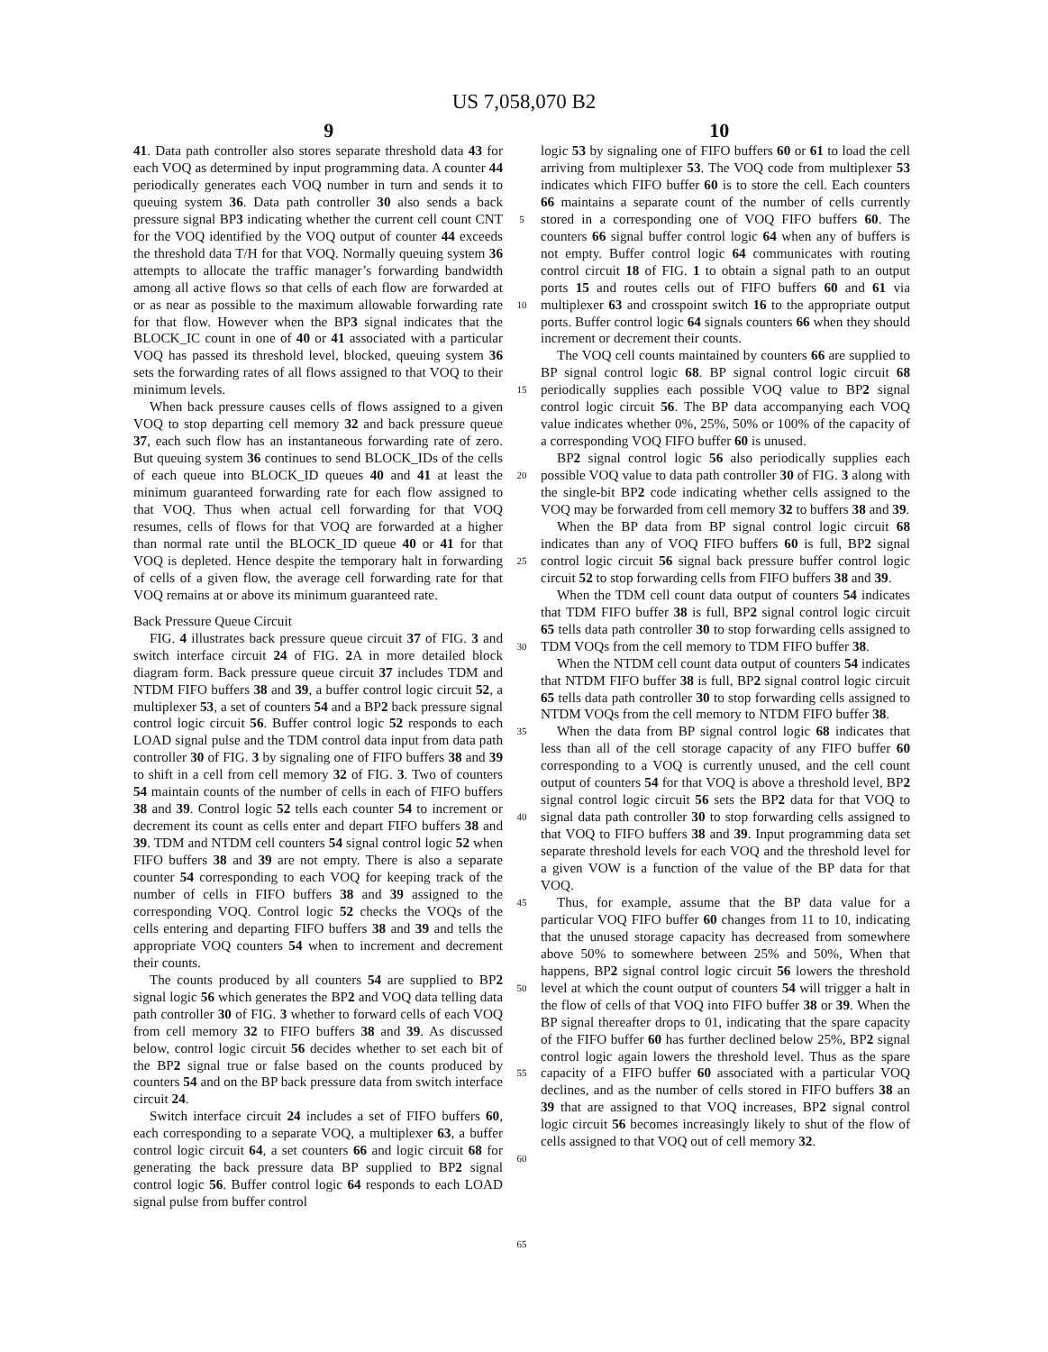US 7,058,070 B2
9 10
41. Data path controller also stores separate threshold data 43 for each VOQ as determined by input programming data. A counter 44 periodically generates each VOQ number in turn and sends it to queuing system 36. Data path controller 30 also sends a back pressure signal BP3 indicating whether the current cell count CNT for the VOQ identified by the VOQ output of counter 44 exceeds the threshold data T/H for that VOQ. Normally queuing system 36 attempts to allocate the traffic manager’s forwarding bandwidth among all active flows so that cells of each flow are forwarded at or as near as possible to the maximum allowable forwarding rate for that flow. However when the BP3 signal indicates that the BLOCK_IC count in one of 40 or 41 associated with a particular VOQ has passed its threshold level, blocked, queuing system 36 sets the forwarding rates of all flows assigned to that VOQ to their minimum levels.
When back pressure causes cells of flows assigned to a given VOQ to stop departing cell memory 32 and back pressure queue 37, each such flow has an instantaneous forwarding rate of zero. But queuing system 36 continues to send BLOCK_IDs of the cells of each queue into BLOCK_ID queues 40 and 41 at least the minimum guaranteed forwarding rate for each flow assigned to that VOQ. Thus when actual cell forwarding for that VOQ resumes, cells of flows for that VOQ are forwarded at a higher than normal rate until the BLOCK_ID queue 40 or 41 for that VOQ is depleted. Hence despite the temporary halt in forwarding of cells of a given flow, the average cell forwarding rate for that VOQ remains at or above its minimum guaranteed rate.
Back Pressure Queue Circuit
FIG. 4 illustrates back pressure queue circuit 37 of FIG. 3 and switch interface circuit 24 of FIG. 2 A in more detailed block diagram form. Back pressure queue circuit 37 includes TDM and NTDM FIFO buffers 38 and 39, a buffer control logic circuit 52, a multiplexer 53, a set of counters 54 and a BP2 back pressure signal control logic circuit 56. Buffer control logic 52 responds to each LOAD signal pulse and the TDM control data input from data path controller 30 of FIG. 3 by signaling one of FIFO buffers 38 and 39 to shift in a cell from cell memory 32 of FIG. 3. Two of counters 54 maintain counts of the number of cells in each of FIFO buffers 38 and 39. Control logic 52 tells each counter 54 to increment or decrement its count as cells enter and depart FIFO buffers 38 and 39. TDM and NTDM cell counters 54 signal control logic 52 when FIFO buffers 38 and 39 are not empty. There is also a separate counter 54 corresponding to each VOQ for keeping track of the number of cells in FIFO buffers 38 and 39 assigned to the corresponding VOQ. Control logic 52 checks the VOQs of the cells entering and departing FIFO buffers 38 and 39 and tells the appropriate VOQ counters 54 when to increment and decrement their counts.
The counts produced by all counters 54 are supplied to BP2 signal logic 56 which generates the BP2 and VOQ data telling data path controller 30 of FIG. 3 whether to forward cells of each VOQ from cell memory 32 to FIFO buffers 38 and 39. As discussed below, control logic circuit 56 decides whether to set each bit of the BP2 signal true or false based on the counts produced by counters 54 and on the BP back pressure data from switch interface circuit 24.
Switch interface circuit 24 includes a set of FIFO buffers 60, each corresponding to a separate VOQ, a multiplexer 63, a buffer control logic circuit 64, a set counters 66 and logic circuit 68 for generating the back pressure data BP supplied to BP2 signal control logic 56. Buffer control logic 64 responds to each LOAD signal pulse from buffer control
5
10
15
20
25
30
35
40
45
50
55
60
65
logic 53 by signaling one of FIFO buffers 60 or 61 to load the cell arriving from multiplexer 53. The VOQ code from multiplexer 53 indicates which FIFO buffer 60 is to store the cell. Each counters 66 maintains a separate count of the number of cells currently stored in a corresponding one of VOQ FIFO buffers 60. The counters 66 signal buffer control logic 64 when any of buffers is not empty. Buffer control logic 64 communicates with routing control circuit 18 of FIG. 1 to obtain a signal path to an output ports 15 and routes cells out of FIFO buffers 60 and 61 via multiplexer 63 and crosspoint switch 16 to the appropriate output ports. Buffer control logic 64 signals counters 66 when they should increment or decrement their counts.
The VOQ cell counts maintained by counters 66 are supplied to BP signal control logic 68. BP signal control logic circuit 68 periodically supplies each possible VOQ value to BP2 signal control logic circuit 56. The BP data accompanying each VOQ value indicates whether 0%, 25%, 50% or 100% of the capacity of a corresponding VOQ FIFO buffer 60 is unused.
BP2 signal control logic 56 also periodically supplies each possible VOQ value to data path controller 30 of FIG. 3 along with the single-bit BP2 code indicating whether cells assigned to the VOQ may be forwarded from cell memory 32 to buffers 38 and 39.
When the BP data from BP signal control logic circuit 68 indicates than any of VOQ FIFO buffers 60 is full, BP2 signal control logic circuit 56 signal back pressure buffer control logic circuit 52 to stop forwarding cells from FIFO buffers 38 and 39.
When the TDM cell count data output of counters 54 indicates that TDM FIFO buffer 38 is full, BP2 signal control logic circuit 65 tells data path controller 30 to stop forwarding cells assigned to TDM VOQs from the cell memory to TDM FIFO buffer 38.
When the NTDM cell count data output of counters 54 indicates that NTDM FIFO buffer 38 is full, BP2 signal control logic circuit 65 tells data path controller 30 to stop forwarding cells assigned to NTDM VOQs from the cell memory to NTDM FIFO buffer 38.
When the data from BP signal control logic 68 indicates that less than all of the cell storage capacity of any FIFO buffer 60 corresponding to a VOQ is currently unused, and the cell count output of counters 54 for that VOQ is above a threshold level, BP2 signal control logic circuit 56 sets the BP2 data for that VOQ to signal data path controller 30 to stop forwarding cells assigned to that VOQ to FIFO buffers 38 and 39. Input programming data set separate threshold levels for each VOQ and the threshold level for a given VOW is a function of the value of the BP data for that VOQ.
Thus, for example, assume that the BP data value for a particular VOQ FIFO buffer 60 changes from 11 to 10, indicating that the unused storage capacity has decreased from somewhere above 50% to somewhere between 25% and 50%, When that happens, BP2 signal control logic circuit 56 lowers the threshold level at which the count output of counters 54 will trigger a halt in the flow of cells of that VOQ into FIFO buffer 38 or 39. When the BP signal thereafter drops to 01, indicating that the spare capacity of the FIFO buffer 60 has further declined below 25%, BP2 signal control logic again lowers the threshold level. Thus as the spare capacity of a FIFO buffer 60 associated with a particular VOQ declines, and as the number of cells stored in FIFO buffers 38 an 39 that are assigned to that VOQ increases, BP2 signal control logic circuit 56 becomes increasingly likely to shut of the flow of cells assigned to that VOQ out of cell memory 32.